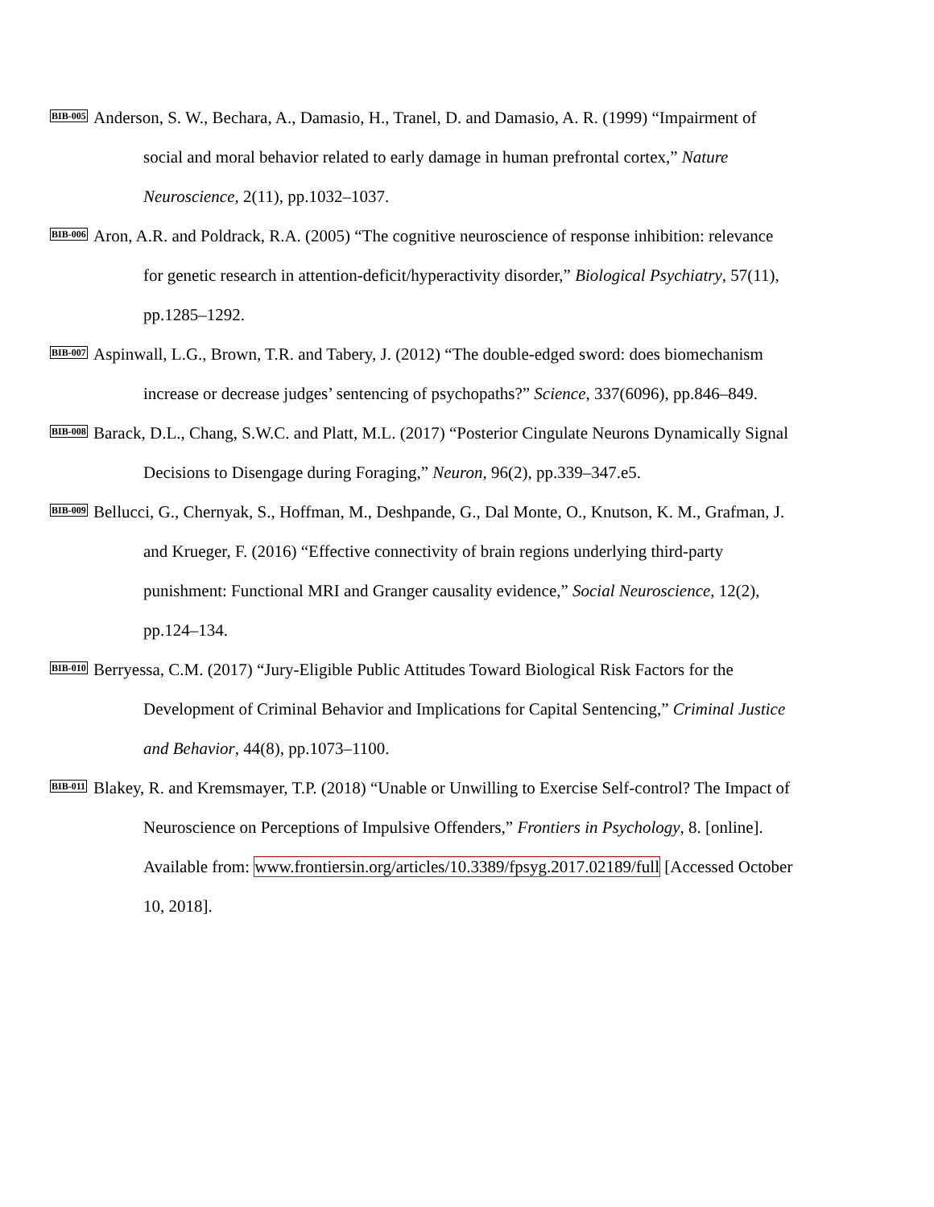BIB-005
Anderson, S. W., Bechara, A., Damasio, H., Tranel, D. and Damasio, A. R. (1999) “Impairment of social and moral behavior related to early damage in human prefrontal cortex,” Nature Neuroscience, 2(11), pp.1032–1037.
BIB-006
Aron, A.R. and Poldrack, R.A. (2005) “The cognitive neuroscience of response inhibition: relevance for genetic research in attention-deficit/hyperactivity disorder,” Biological Psychiatry, 57(11), pp.1285–1292.
BIB-007
Aspinwall, L.G., Brown, T.R. and Tabery, J. (2012) “The double-edged sword: does biomechanism increase or decrease judges’ sentencing of psychopaths?” Science, 337(6096), pp.846–849.
BIB-008
Barack, D.L., Chang, S.W.C. and Platt, M.L. (2017) “Posterior Cingulate Neurons Dynamically Signal Decisions to Disengage during Foraging,” Neuron, 96(2), pp.339–347.e5.
BIB-009
Bellucci, G., Chernyak, S., Hoffman, M., Deshpande, G., Dal Monte, O., Knutson, K. M., Grafman, J. and Krueger, F. (2016) “Effective connectivity of brain regions underlying third-party punishment: Functional MRI and Granger causality evidence,” Social Neuroscience, 12(2), pp.124–134.
BIB-010
Berryessa, C.M. (2017) “Jury-Eligible Public Attitudes Toward Biological Risk Factors for the Development of Criminal Behavior and Implications for Capital Sentencing,” Criminal Justice and Behavior, 44(8), pp.1073–1100.
BIB-011
Blakey, R. and Kremsmayer, T.P. (2018) “Unable or Unwilling to Exercise Self-control? The Impact of Neuroscience on Perceptions of Impulsive Offenders,” Frontiers in Psychology, 8. [online]. Available from: www.frontiersin.org/articles/10.3389/fpsyg.2017.02189/full [Accessed October 10, 2018].